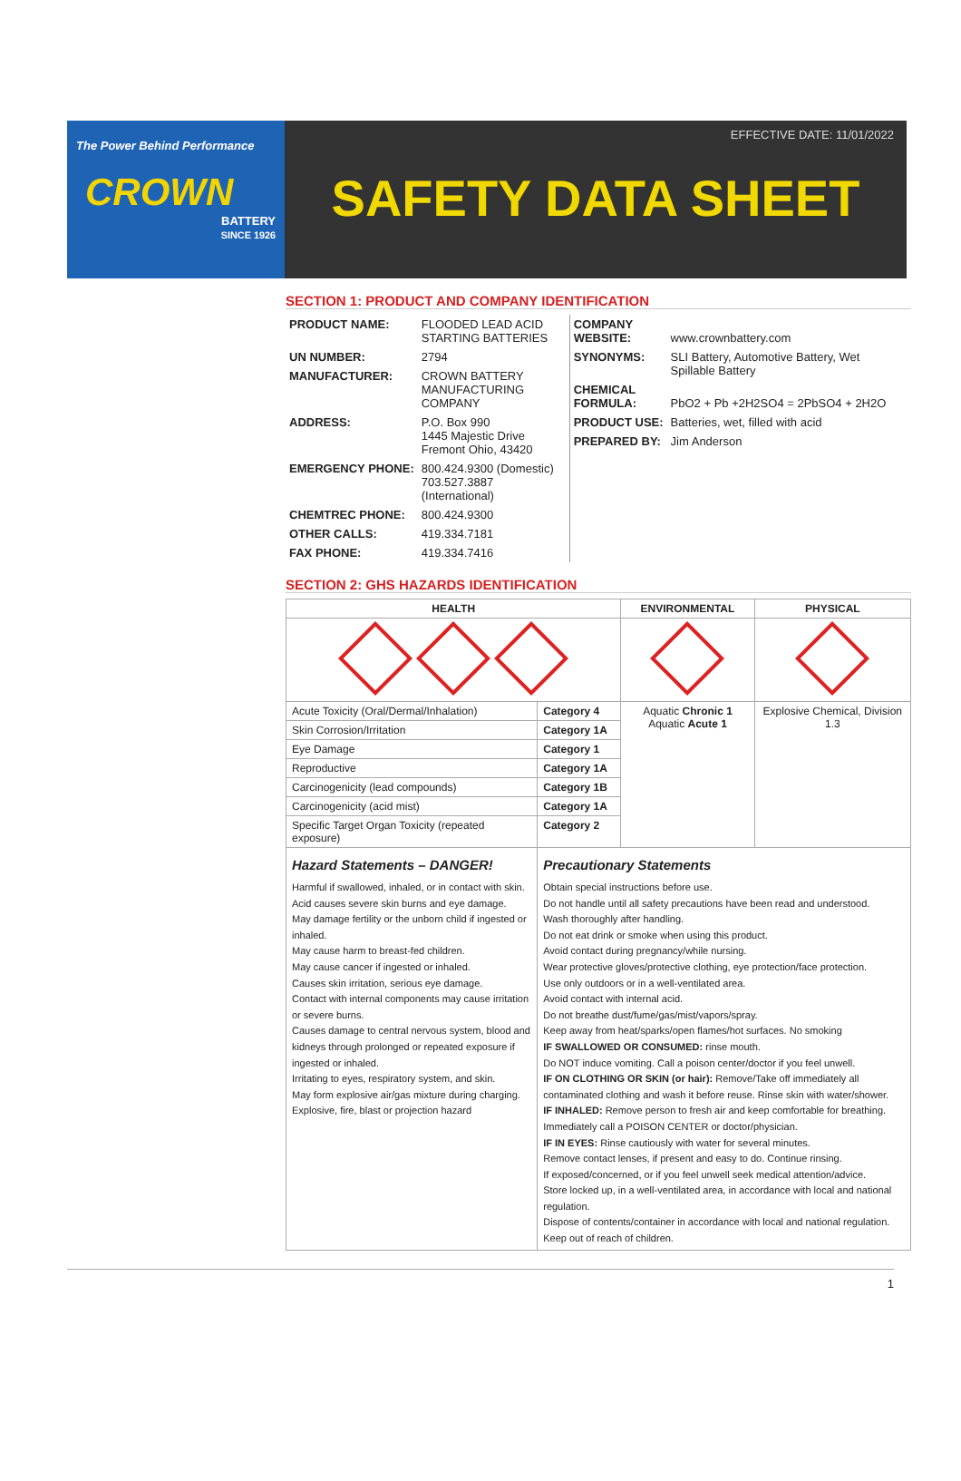The Power Behind Performance
CROWN
BATTERY
SINCE 1926
EFFECTIVE DATE: 11/01/2022
SAFETY DATA SHEET
SECTION 1: PRODUCT AND COMPANY IDENTIFICATION
| PRODUCT NAME: | FLOODED LEAD ACID STARTING BATTERIES |
| UN NUMBER: | 2794 |
| MANUFACTURER: | CROWN BATTERY MANUFACTURING COMPANY |
| ADDRESS: | P.O. Box 990 1445 Majestic Drive Fremont Ohio, 43420 |
| EMERGENCY PHONE: | 800.424.9300 (Domestic) 703.527.3887 (International) |
| CHEMTREC PHONE: | 800.424.9300 |
| OTHER CALLS: | 419.334.7181 |
| FAX PHONE: | 419.334.7416 |
| COMPANY WEBSITE: | www.crownbattery.com |
| SYNONYMS: | SLI Battery, Automotive Battery, Wet Spillable Battery |
| CHEMICAL FORMULA: | PbO2 + Pb +2H2SO4 = 2PbSO4 + 2H2O |
| PRODUCT USE: | Batteries, wet, filled with acid |
| PREPARED BY: | Jim Anderson |
SECTION 2: GHS HAZARDS IDENTIFICATION
| HEALTH | | ENVIRONMENTAL | PHYSICAL |
| --- | --- | --- | --- |
| Acute Toxicity (Oral/Dermal/Inhalation) | Category 4 | Aquatic Chronic 1 Aquatic Acute 1 | Explosive Chemical, Division 1.3 |
| Skin Corrosion/Irritation | Category 1A | | |
| Eye Damage | Category 1 | | |
| Reproductive | Category 1A | | |
| Carcinogenicity (lead compounds) | Category 1B | | |
| Carcinogenicity (acid mist) | Category 1A | | |
| Specific Target Organ Toxicity (repeated exposure) | Category 2 | | |
| Hazard Statements – DANGER! Harmful if swallowed, inhaled, or in contact with skin. Acid causes severe skin burns and eye damage. May damage fertility or the unborn child if ingested or inhaled. May cause harm to breast-fed children. May cause cancer if ingested or inhaled. Causes skin irritation, serious eye damage. Contact with internal components may cause irritation or severe burns. Causes damage to central nervous system, blood and kidneys through prolonged or repeated exposure if ingested or inhaled. Irritating to eyes, respiratory system, and skin. May form explosive air/gas mixture during charging. Explosive, fire, blast or projection hazard | Precautionary Statements Obtain special instructions before use. Do not handle until all safety precautions have been read and understood. Wash thoroughly after handling. Do not eat drink or smoke when using this product. Avoid contact during pregnancy/while nursing. Wear protective gloves/protective clothing, eye protection/face protection. Use only outdoors or in a well-ventilated area. Avoid contact with internal acid. Do not breathe dust/fume/gas/mist/vapors/spray. Keep away from heat/sparks/open flames/hot surfaces. No smoking IF SWALLOWED OR CONSUMED: rinse mouth. Do NOT induce vomiting. Call a poison center/doctor if you feel unwell. IF ON CLOTHING OR SKIN (or hair): Remove/Take off immediately all contaminated clothing and wash it before reuse. Rinse skin with water/shower. IF INHALED: Remove person to fresh air and keep comfortable for breathing. Immediately call a POISON CENTER or doctor/physician. IF IN EYES: Rinse cautiously with water for several minutes. Remove contact lenses, if present and easy to do. Continue rinsing. If exposed/concerned, or if you feel unwell seek medical attention/advice. Store locked up, in a well-ventilated area, in accordance with local and national regulation. Dispose of contents/container in accordance with local and national regulation. Keep out of reach of children. | | |
1